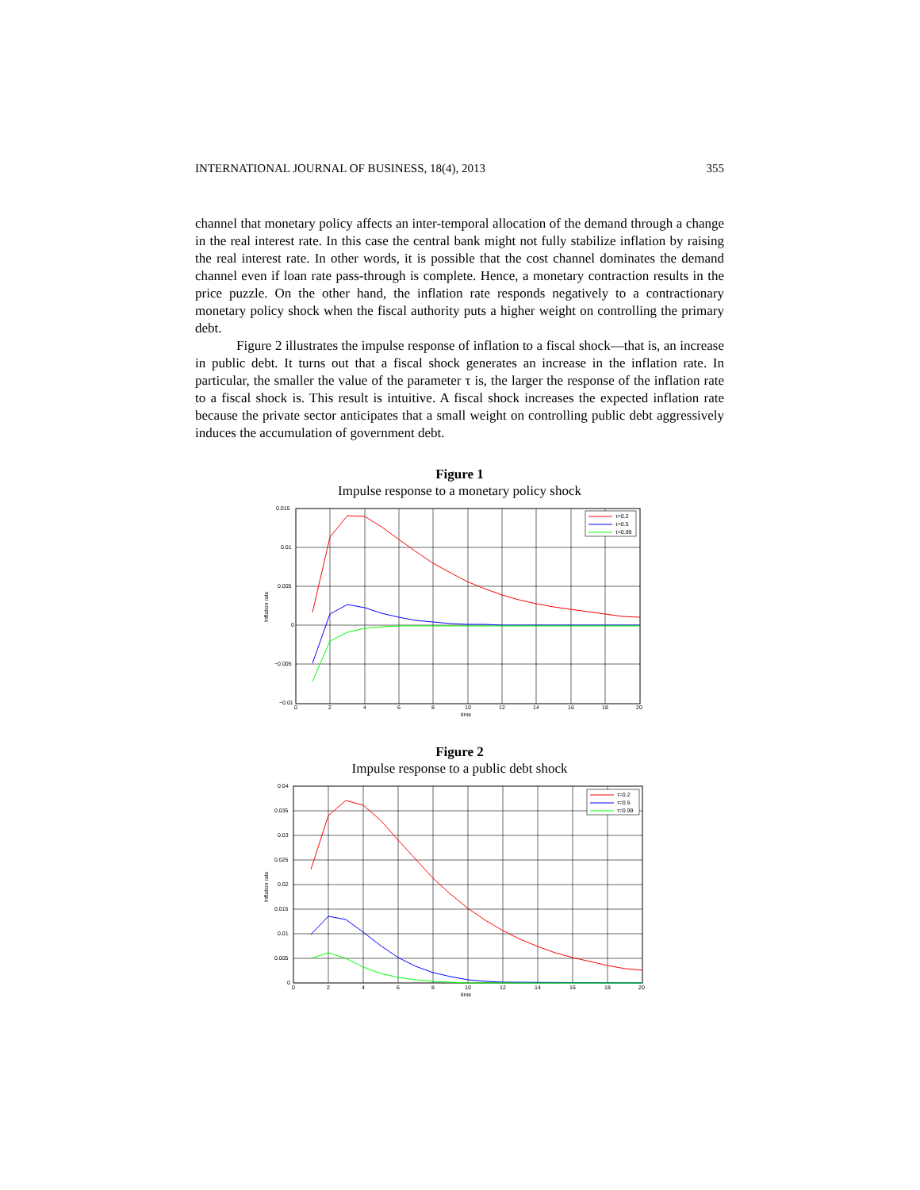INTERNATIONAL JOURNAL OF BUSINESS, 18(4), 2013 355
channel that monetary policy affects an inter-temporal allocation of the demand through a change in the real interest rate. In this case the central bank might not fully stabilize inflation by raising the real interest rate. In other words, it is possible that the cost channel dominates the demand channel even if loan rate pass-through is complete. Hence, a monetary contraction results in the price puzzle. On the other hand, the inflation rate responds negatively to a contractionary monetary policy shock when the fiscal authority puts a higher weight on controlling the primary debt.
Figure 2 illustrates the impulse response of inflation to a fiscal shock—that is, an increase in public debt. It turns out that a fiscal shock generates an increase in the inflation rate. In particular, the smaller the value of the parameter τ is, the larger the response of the inflation rate to a fiscal shock is. This result is intuitive. A fiscal shock increases the expected inflation rate because the private sector anticipates that a small weight on controlling public debt aggressively induces the accumulation of government debt.
Figure 1
Impulse response to a monetary policy shock
0.015
0.01
0.005
0
−0.005
−0.01
0
2
4
6
8
10
12
14
16
18
20
time
Inflation rate
τ=0.2
τ=0.5
τ=0.99
Figure 2
Impulse response to a public debt shock
0.04
0.035
0.03
0.025
0.02
0.015
0.01
0.005
0
0
2
4
6
8
10
12
14
16
18
20
time
Inflation rate
τ=0.2
τ=0.5
τ=0.99